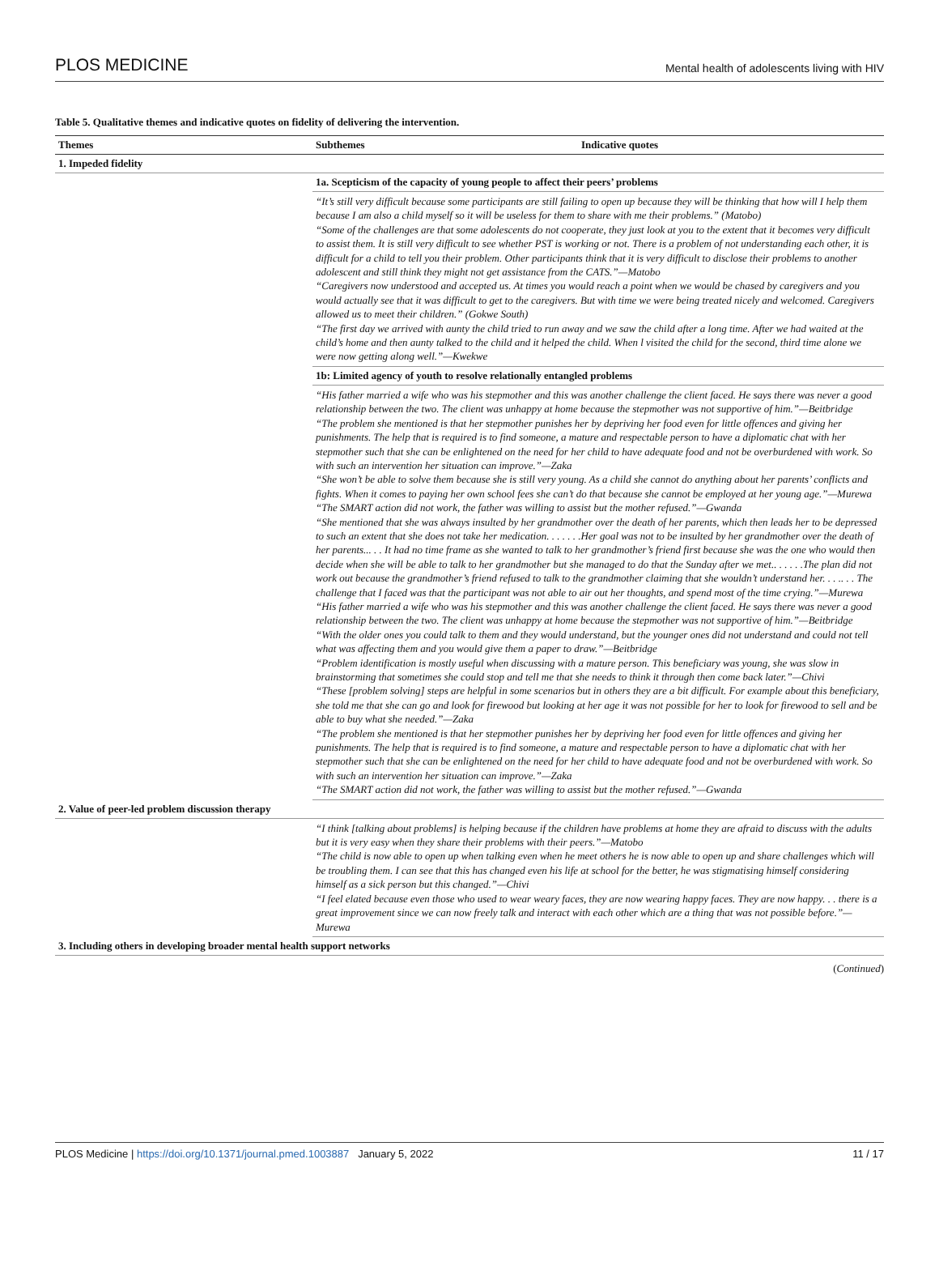PLOS MEDICINE Mental health of adolescents living with HIV
Table 5. Qualitative themes and indicative quotes on fidelity of delivering the intervention.
| Themes | Subthemes | Indicative quotes |
| --- | --- | --- |
| 1. Impeded fidelity | | |
| | 1a. Scepticism of the capacity of young people to affect their peers’ problems | |
| | “It’s still very difficult because some participants are still failing to open up because they will be thinking that how will I help them because I am also a child myself so it will be useless for them to share with me their problems.” (Matobo) “Some of the challenges are that some adolescents do not cooperate, they just look at you to the extent that it becomes very difficult to assist them. It is still very difficult to see whether PST is working or not. There is a problem of not understanding each other, it is difficult for a child to tell you their problem. Other participants think that it is very difficult to disclose their problems to another adolescent and still think they might not get assistance from the CATS.”—Matobo “Caregivers now understood and accepted us. At times you would reach a point when we would be chased by caregivers and you would actually see that it was difficult to get to the caregivers. But with time we were being treated nicely and welcomed. Caregivers allowed us to meet their children.” (Gokwe South) “The first day we arrived with aunty the child tried to run away and we saw the child after a long time. After we had waited at the child’s home and then aunty talked to the child and it helped the child. When l visited the child for the second, third time alone we were now getting along well.”—Kwekwe | |
| | 1b: Limited agency of youth to resolve relationally entangled problems | |
| | “His father married a wife who was his stepmother and this was another challenge the client faced. He says there was never a good relationship between the two. The client was unhappy at home because the stepmother was not supportive of him.”—Beitbridge “The problem she mentioned is that her stepmother punishes her by depriving her food even for little offences and giving her punishments. The help that is required is to find someone, a mature and respectable person to have a diplomatic chat with her stepmother such that she can be enlightened on the need for her child to have adequate food and not be overburdened with work. So with such an intervention her situation can improve.”—Zaka “She won’t be able to solve them because she is still very young. As a child she cannot do anything about her parents’ conflicts and fights. When it comes to paying her own school fees she can’t do that because she cannot be employed at her young age.”—Murewa “The SMART action did not work, the father was willing to assist but the mother refused.”—Gwanda “She mentioned that she was always insulted by her grandmother over the death of her parents, which then leads her to be depressed to such an extent that she does not take her medication. . . . . . .Her goal was not to be insulted by her grandmother over the death of her parents... . . It had no time frame as she wanted to talk to her grandmother’s friend first because she was the one who would then decide when she will be able to talk to her grandmother but she managed to do that the Sunday after we met.. . . . . .The plan did not work out because the grandmother’s friend refused to talk to the grandmother claiming that she wouldn’t understand her. . . .. . . The challenge that I faced was that the participant was not able to air out her thoughts, and spend most of the time crying.”—Murewa “His father married a wife who was his stepmother and this was another challenge the client faced. He says there was never a good relationship between the two. The client was unhappy at home because the stepmother was not supportive of him.”—Beitbridge “With the older ones you could talk to them and they would understand, but the younger ones did not understand and could not tell what was affecting them and you would give them a paper to draw.”—Beitbridge “Problem identification is mostly useful when discussing with a mature person. This beneficiary was young, she was slow in brainstorming that sometimes she could stop and tell me that she needs to think it through then come back later.”—Chivi “These [problem solving] steps are helpful in some scenarios but in others they are a bit difficult. For example about this beneficiary, she told me that she can go and look for firewood but looking at her age it was not possible for her to look for firewood to sell and be able to buy what she needed.”—Zaka “The problem she mentioned is that her stepmother punishes her by depriving her food even for little offences and giving her punishments. The help that is required is to find someone, a mature and respectable person to have a diplomatic chat with her stepmother such that she can be enlightened on the need for her child to have adequate food and not be overburdened with work. So with such an intervention her situation can improve.”—Zaka “The SMART action did not work, the father was willing to assist but the mother refused.”—Gwanda | |
| 2. Value of peer-led problem discussion therapy | | |
| | “I think [talking about problems] is helping because if the children have problems at home they are afraid to discuss with the adults but it is very easy when they share their problems with their peers.”—Matobo “The child is now able to open up when talking even when he meet others he is now able to open up and share challenges which will be troubling them. I can see that this has changed even his life at school for the better, he was stigmatising himself considering himself as a sick person but this changed.”—Chivi “I feel elated because even those who used to wear weary faces, they are now wearing happy faces. They are now happy. . . there is a great improvement since we can now freely talk and interact with each other which are a thing that was not possible before.”—Murewa | |
| 3. Including others in developing broader mental health support networks | | |
(Continued)
PLOS Medicine | https://doi.org/10.1371/journal.pmed.1003887 January 5, 2022 11 / 17